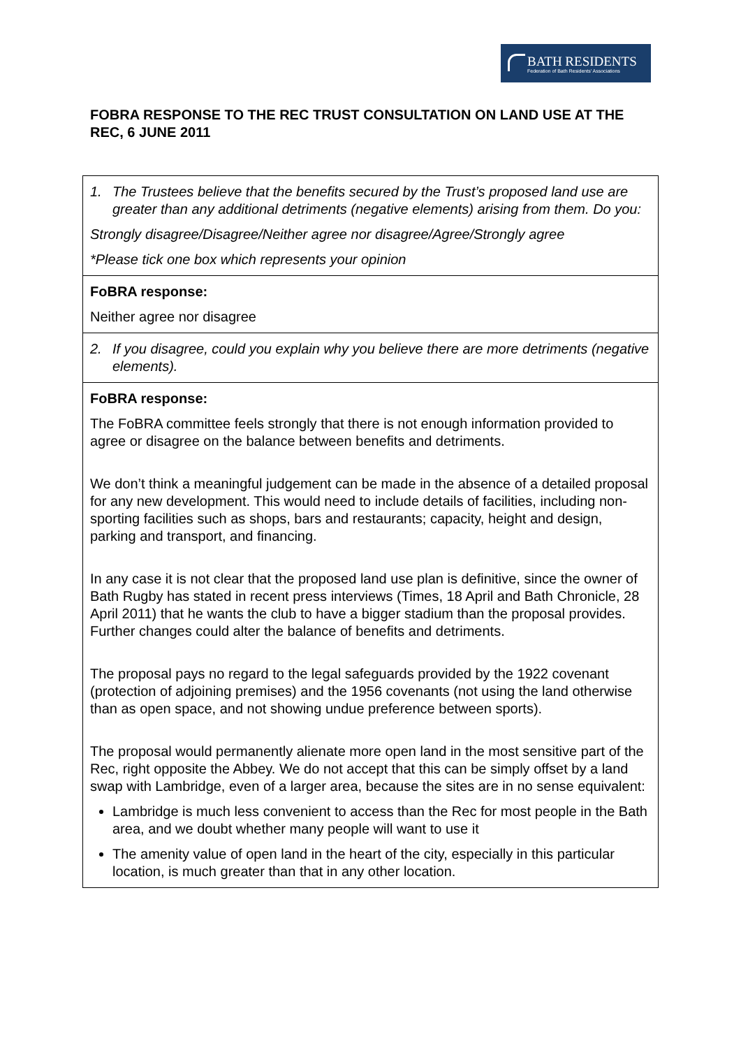BATH RESIDENTS
Federation of Bath Residents' Associations
FOBRA RESPONSE TO THE REC TRUST CONSULTATION ON LAND USE AT THE REC, 6 JUNE 2011
| 1. The Trustees believe that the benefits secured by the Trust’s proposed land use are greater than any additional detriments (negative elements) arising from them. Do you: Strongly disagree/Disagree/Neither agree nor disagree/Agree/Strongly agree *Please tick one box which represents your opinion |
| FoBRA response: Neither agree nor disagree |
| 2. If you disagree, could you explain why you believe there are more detriments (negative elements). |
| FoBRA response: The FoBRA committee feels strongly that there is not enough information provided to agree or disagree on the balance between benefits and detriments. We don’t think a meaningful judgement can be made in the absence of a detailed proposal for any new development. This would need to include details of facilities, including non-sporting facilities such as shops, bars and restaurants; capacity, height and design, parking and transport, and financing. In any case it is not clear that the proposed land use plan is definitive, since the owner of Bath Rugby has stated in recent press interviews (Times, 18 April and Bath Chronicle, 28 April 2011) that he wants the club to have a bigger stadium than the proposal provides. Further changes could alter the balance of benefits and detriments. The proposal pays no regard to the legal safeguards provided by the 1922 covenant (protection of adjoining premises) and the 1956 covenants (not using the land otherwise than as open space, and not showing undue preference between sports). The proposal would permanently alienate more open land in the most sensitive part of the Rec, right opposite the Abbey. We do not accept that this can be simply offset by a land swap with Lambridge, even of a larger area, because the sites are in no sense equivalent: Lambridge is much less convenient to access than the Rec for most people in the Bath area, and we doubt whether many people will want to use it The amenity value of open land in the heart of the city, especially in this particular location, is much greater than that in any other location. |